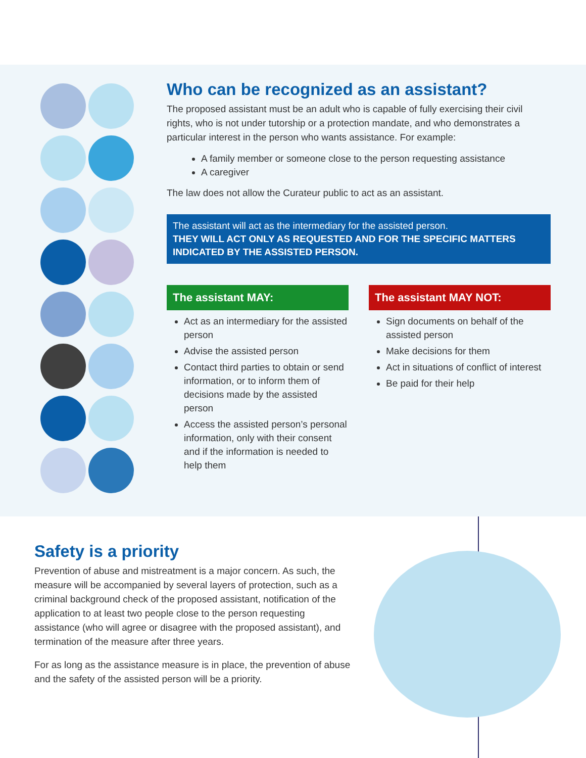Who can be recognized as an assistant?
The proposed assistant must be an adult who is capable of fully exercising their civil rights, who is not under tutorship or a protection mandate, and who demonstrates a particular interest in the person who wants assistance. For example:
A family member or someone close to the person requesting assistance
A caregiver
The law does not allow the Curateur public to act as an assistant.
The assistant will act as the intermediary for the assisted person.
THEY WILL ACT ONLY AS REQUESTED AND FOR THE SPECIFIC MATTERS INDICATED BY THE ASSISTED PERSON.
The assistant MAY:
Act as an intermediary for the assisted person
Advise the assisted person
Contact third parties to obtain or send information, or to inform them of decisions made by the assisted person
Access the assisted person’s personal information, only with their consent and if the information is needed to help them
The assistant MAY NOT:
Sign documents on behalf of the assisted person
Make decisions for them
Act in situations of conflict of interest
Be paid for their help
Safety is a priority
Prevention of abuse and mistreatment is a major concern. As such, the measure will be accompanied by several layers of protection, such as a criminal background check of the proposed assistant, notification of the application to at least two people close to the person requesting assistance (who will agree or disagree with the proposed assistant), and termination of the measure after three years.
For as long as the assistance measure is in place, the prevention of abuse and the safety of the assisted person will be a priority.